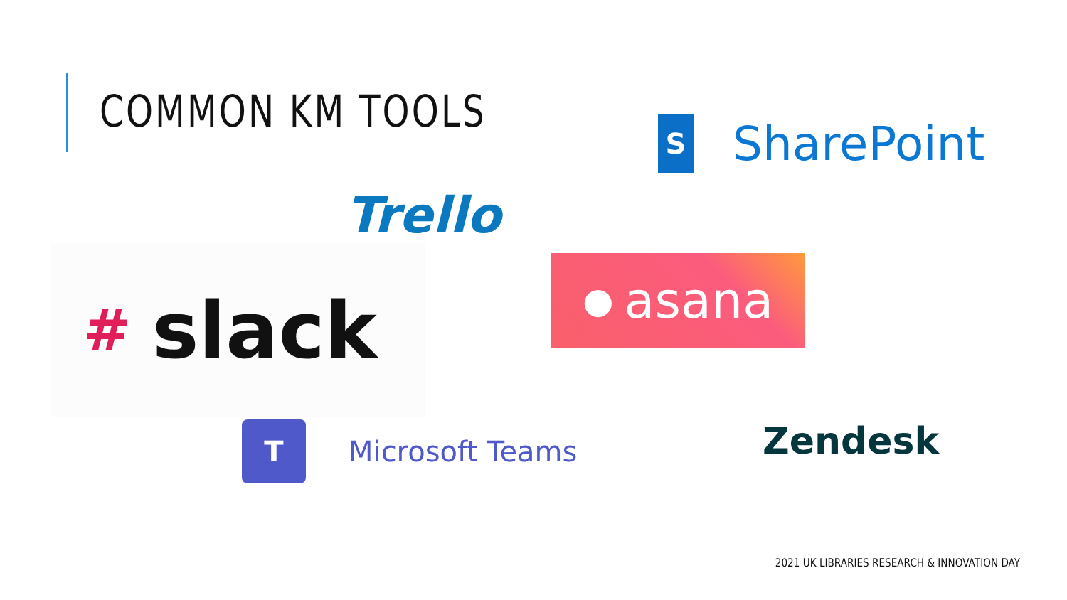COMMON KM TOOLS
S SharePoint
Trello
# slack ● asana
T Microsoft Teams Zendesk
2021 UK LIBRARIES RESEARCH & INNOVATION DAY